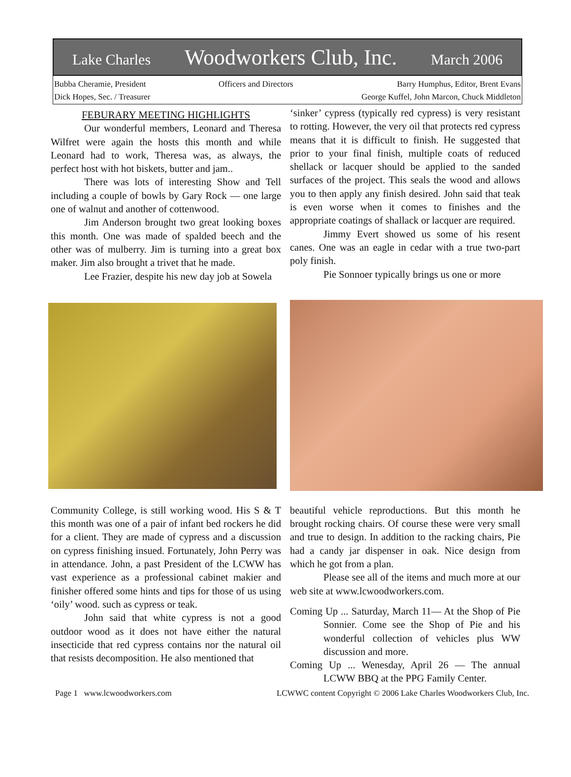Lake Charles Woodworkers Club, Inc. March 2006
Bubba Cheramie, President
Dick Hopes, Sec. / Treasurer
Officers and Directors Barry Humphus, Editor, Brent Evans
George Kuffel, John Marcon, Chuck Middleton
FEBURARY MEETING HIGHLIGHTS
Our wonderful members, Leonard and Theresa Wilfret were again the hosts this month and while Leonard had to work, Theresa was, as always, the perfect host with hot biskets, butter and jam..
There was lots of interesting Show and Tell including a couple of bowls by Gary Rock — one large one of walnut and another of cottenwood.
Jim Anderson brought two great looking boxes this month. One was made of spalded beech and the other was of mulberry. Jim is turning into a great box maker. Jim also brought a trivet that he made.
Lee Frazier, despite his new day job at Sowela
Community College, is still working wood. His S & T this month was one of a pair of infant bed rockers he did for a client. They are made of cypress and a discussion on cypress finishing insued. Fortunately, John Perry was in attendance. John, a past President of the LCWW has vast experience as a professional cabinet makier and finisher offered some hints and tips for those of us using ‘oily’ wood. such as cypress or teak.
John said that white cypress is not a good outdoor wood as it does not have either the natural insecticide that red cypress contains nor the natural oil that resists decomposition. He also mentioned that
‘sinker’ cypress (typically red cypress) is very resistant to rotting. However, the very oil that protects red cypress means that it is difficult to finish. He suggested that prior to your final finish, multiple coats of reduced shellack or lacquer should be applied to the sanded surfaces of the project. This seals the wood and allows you to then apply any finish desired. John said that teak is even worse when it comes to finishes and the appropriate coatings of shallack or lacquer are required.
Jimmy Evert showed us some of his resent canes. One was an eagle in cedar with a true two-part poly finish.
Pie Sonnoer typically brings us one or more
beautiful vehicle reproductions. But this month he brought rocking chairs. Of course these were very small and true to design. In addition to the racking chairs, Pie had a candy jar dispenser in oak. Nice design from which he got from a plan.
Please see all of the items and much more at our web site at www.lcwoodworkers.com.
Coming Up ... Saturday, March 11— At the Shop of Pie Sonnier. Come see the Shop of Pie and his wonderful collection of vehicles plus WW discussion and more.
Coming Up ... Wenesday, April 26 — The annual LCWW BBQ at the PPG Family Center.
Page 1 www.lcwoodworkers.com LCWWC content Copyright © 2006 Lake Charles Woodworkers Club, Inc.